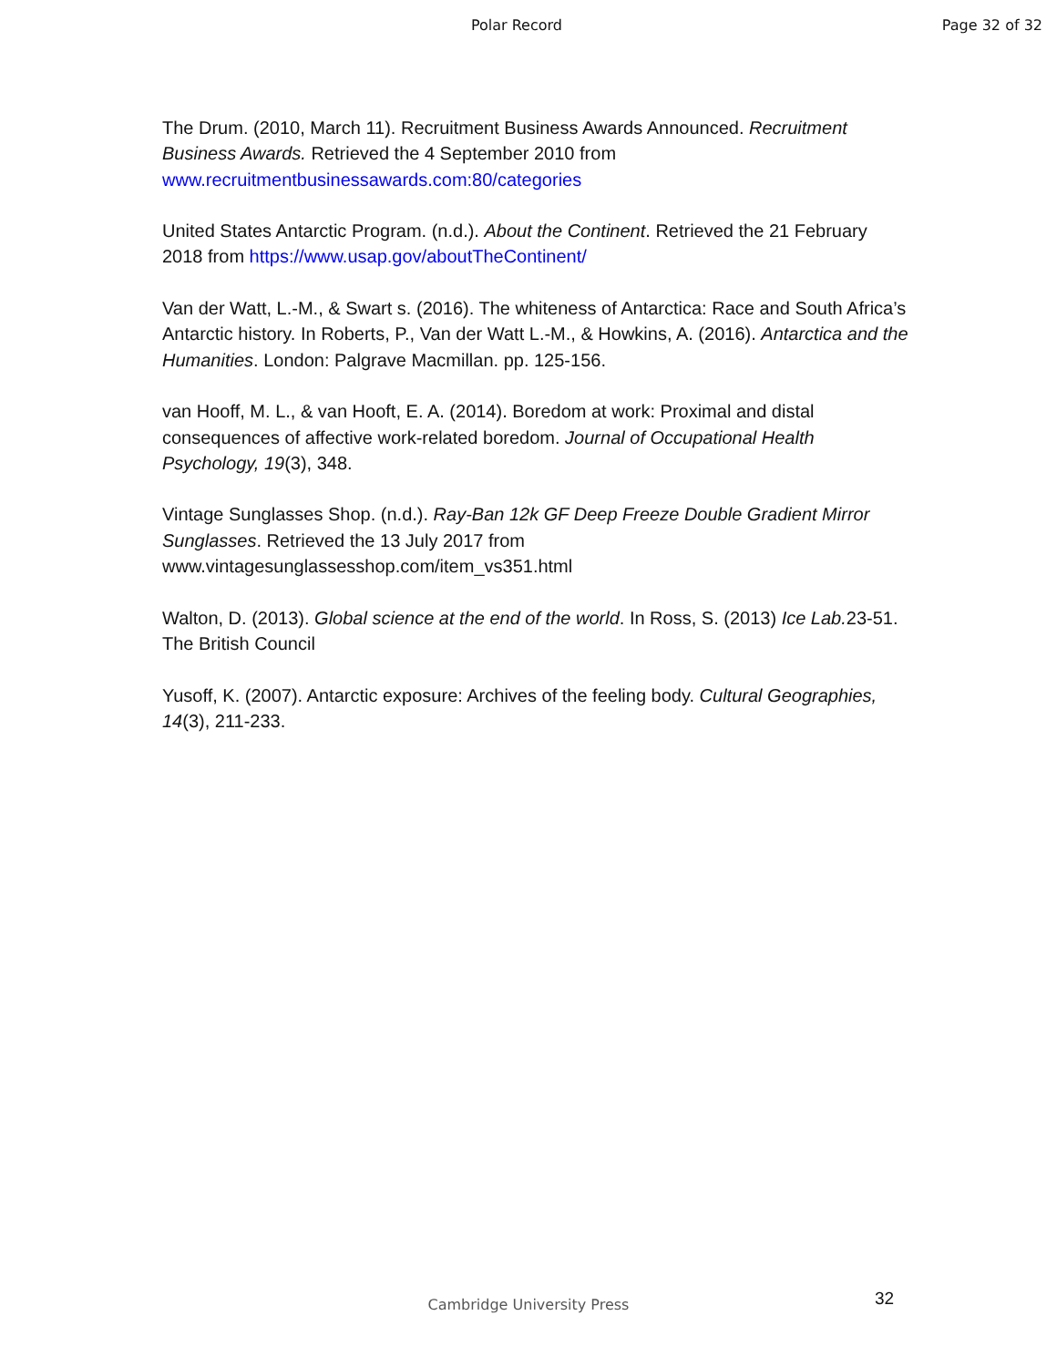Polar Record Page 32 of 32
The Drum. (2010, March 11). Recruitment Business Awards Announced. Recruitment Business Awards. Retrieved the 4 September 2010 from www.recruitmentbusinessawards.com:80/categories
United States Antarctic Program. (n.d.). About the Continent. Retrieved the 21 February 2018 from https://www.usap.gov/aboutTheContinent/
Van der Watt, L.-M., & Swart s. (2016). The whiteness of Antarctica: Race and South Africa’s Antarctic history. In Roberts, P., Van der Watt L.-M., & Howkins, A. (2016). Antarctica and the Humanities. London: Palgrave Macmillan. pp. 125-156.
van Hooff, M. L., & van Hooft, E. A. (2014). Boredom at work: Proximal and distal consequences of affective work-related boredom. Journal of Occupational Health Psychology, 19(3), 348.
Vintage Sunglasses Shop. (n.d.). Ray-Ban 12k GF Deep Freeze Double Gradient Mirror Sunglasses. Retrieved the 13 July 2017 from www.vintagesunglassesshop.com/item_vs351.html
Walton, D. (2013). Global science at the end of the world. In Ross, S. (2013) Ice Lab. 23-51. The British Council
Yusoff, K. (2007). Antarctic exposure: Archives of the feeling body. Cultural Geographies, 14(3), 211-233.
32
Cambridge University Press